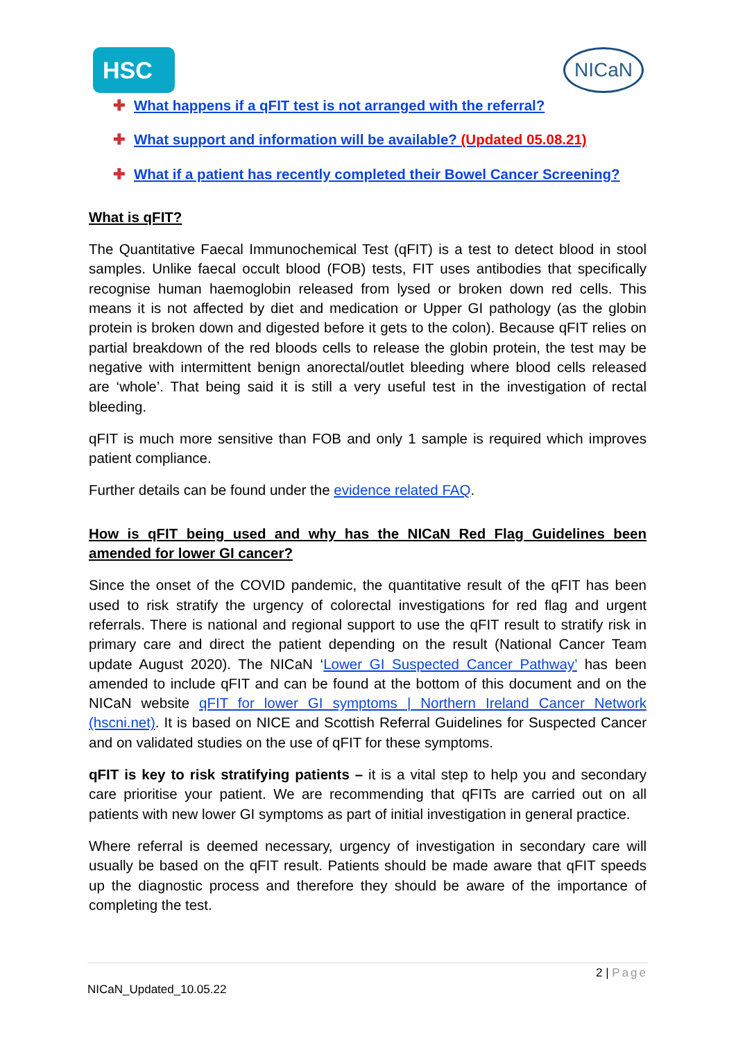HSC NICaN
✚ What happens if a qFIT test is not arranged with the referral?
✚ What support and information will be available? (Updated 05.08.21)
✚ What if a patient has recently completed their Bowel Cancer Screening?
What is qFIT?
The Quantitative Faecal Immunochemical Test (qFIT) is a test to detect blood in stool samples. Unlike faecal occult blood (FOB) tests, FIT uses antibodies that specifically recognise human haemoglobin released from lysed or broken down red cells. This means it is not affected by diet and medication or Upper GI pathology (as the globin protein is broken down and digested before it gets to the colon). Because qFIT relies on partial breakdown of the red bloods cells to release the globin protein, the test may be negative with intermittent benign anorectal/outlet bleeding where blood cells released are ‘whole’. That being said it is still a very useful test in the investigation of rectal bleeding.
qFIT is much more sensitive than FOB and only 1 sample is required which improves patient compliance.
Further details can be found under the evidence related FAQ.
How is qFIT being used and why has the NICaN Red Flag Guidelines been amended for lower GI cancer?
Since the onset of the COVID pandemic, the quantitative result of the qFIT has been used to risk stratify the urgency of colorectal investigations for red flag and urgent referrals. There is national and regional support to use the qFIT result to stratify risk in primary care and direct the patient depending on the result (National Cancer Team update August 2020). The NICaN ‘Lower GI Suspected Cancer Pathway’ has been amended to include qFIT and can be found at the bottom of this document and on the NICaN website qFIT for lower GI symptoms | Northern Ireland Cancer Network (hscni.net). It is based on NICE and Scottish Referral Guidelines for Suspected Cancer and on validated studies on the use of qFIT for these symptoms.
qFIT is key to risk stratifying patients – it is a vital step to help you and secondary care prioritise your patient. We are recommending that qFITs are carried out on all patients with new lower GI symptoms as part of initial investigation in general practice.
Where referral is deemed necessary, urgency of investigation in secondary care will usually be based on the qFIT result. Patients should be made aware that qFIT speeds up the diagnostic process and therefore they should be aware of the importance of completing the test.
2 | Page
NICaN_Updated_10.05.22